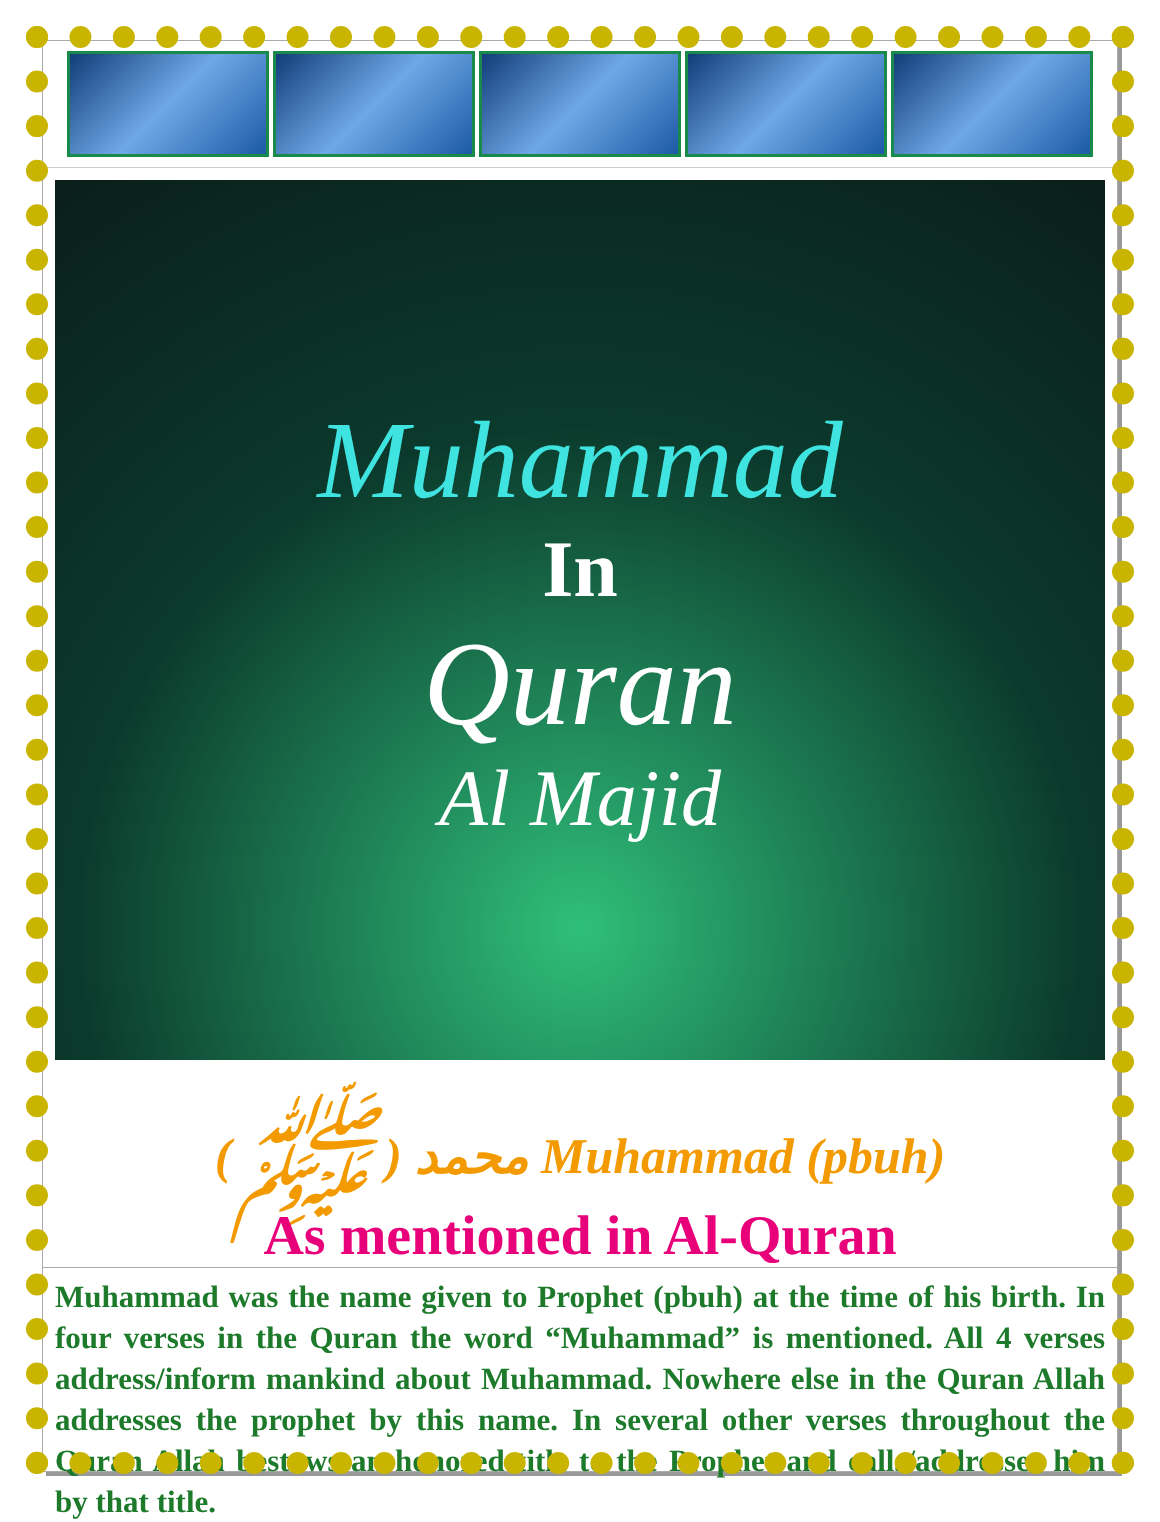Muhammad
In
Quran
Al Majid
( ﷺ ) محمد Muhammad (pbuh)
As mentioned in Al-Quran
Muhammad was the name given to Prophet (pbuh) at the time of his birth. In four verses in the Quran the word “Muhammad” is mentioned. All 4 verses address/inform mankind about Muhammad. Nowhere else in the Quran Allah addresses the prophet by this name. In several other verses throughout the Quran Allah bestows an honored title to the Prophet and calls/addresses him by that title.